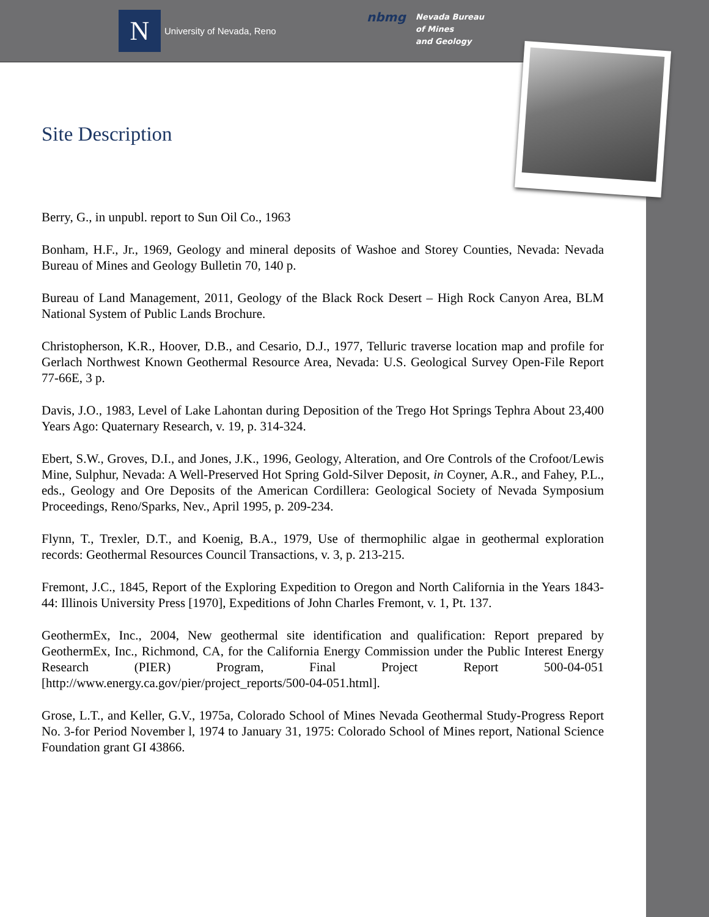N
University of Nevada, Reno
nbmg
Nevada Bureau
of Mines
and Geology
Site Description
Berry, G., in unpubl. report to Sun Oil Co., 1963
Bonham, H.F., Jr., 1969, Geology and mineral deposits of Washoe and Storey Counties, Nevada: Nevada Bureau of Mines and Geology Bulletin 70, 140 p.
Bureau of Land Management, 2011, Geology of the Black Rock Desert – High Rock Canyon Area, BLM National System of Public Lands Brochure.
Christopherson, K.R., Hoover, D.B., and Cesario, D.J., 1977, Telluric traverse location map and profile for Gerlach Northwest Known Geothermal Resource Area, Nevada: U.S. Geological Survey Open-File Report 77-66E, 3 p.
Davis, J.O., 1983, Level of Lake Lahontan during Deposition of the Trego Hot Springs Tephra About 23,400 Years Ago: Quaternary Research, v. 19, p. 314-324.
Ebert, S.W., Groves, D.I., and Jones, J.K., 1996, Geology, Alteration, and Ore Controls of the Crofoot/Lewis Mine, Sulphur, Nevada: A Well-Preserved Hot Spring Gold-Silver Deposit, in Coyner, A.R., and Fahey, P.L., eds., Geology and Ore Deposits of the American Cordillera: Geological Society of Nevada Symposium Proceedings, Reno/Sparks, Nev., April 1995, p. 209-234.
Flynn, T., Trexler, D.T., and Koenig, B.A., 1979, Use of thermophilic algae in geothermal exploration records: Geothermal Resources Council Transactions, v. 3, p. 213-215.
Fremont, J.C., 1845, Report of the Exploring Expedition to Oregon and North California in the Years 1843-44: Illinois University Press [1970], Expeditions of John Charles Fremont, v. 1, Pt. 137.
GeothermEx, Inc., 2004, New geothermal site identification and qualification: Report prepared by GeothermEx, Inc., Richmond, CA, for the California Energy Commission under the Public Interest Energy Research (PIER) Program, Final Project Report 500-04-051 [http://www.energy.ca.gov/pier/project_reports/500-04-051.html].
Grose, L.T., and Keller, G.V., 1975a, Colorado School of Mines Nevada Geothermal Study-Progress Report No. 3-for Period November l, 1974 to January 31, 1975: Colorado School of Mines report, National Science Foundation grant GI 43866.